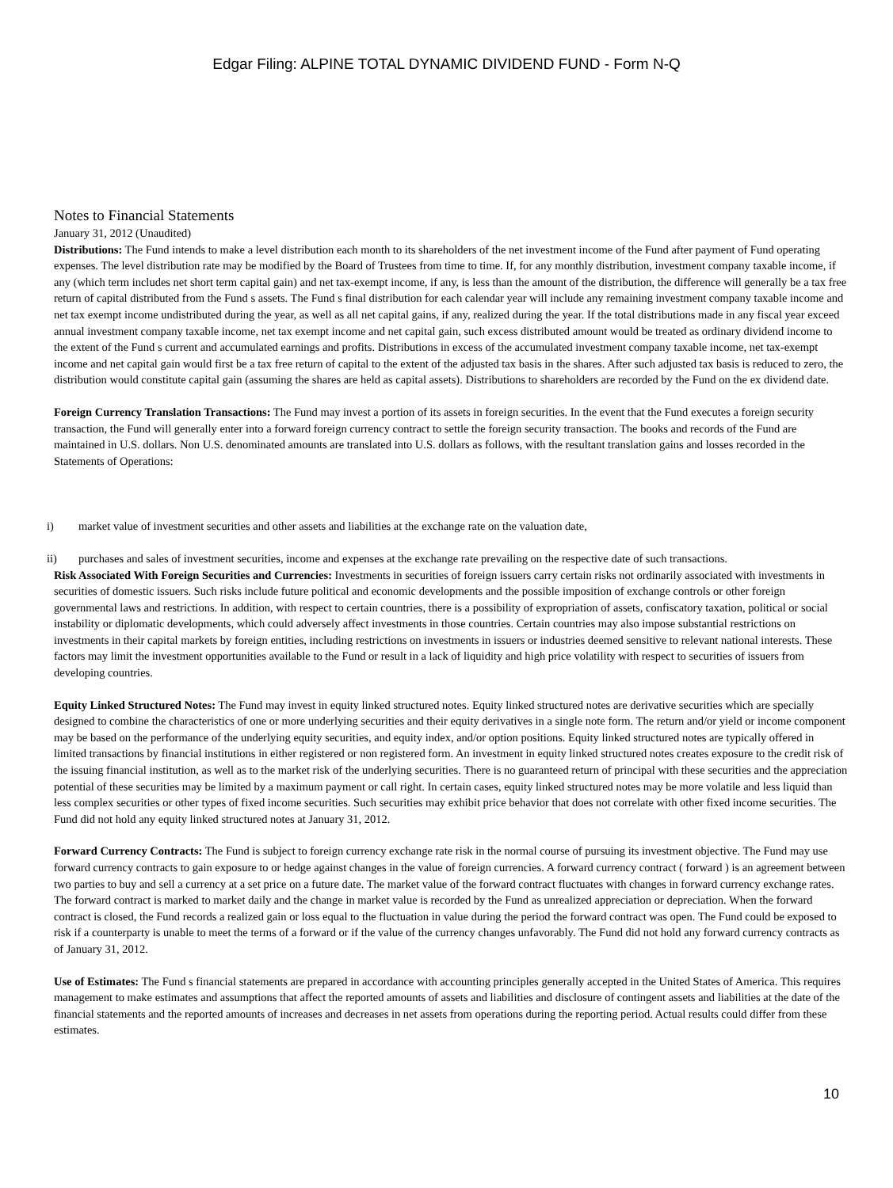Edgar Filing: ALPINE TOTAL DYNAMIC DIVIDEND FUND - Form N-Q
Notes to Financial Statements
January 31, 2012 (Unaudited)
Distributions: The Fund intends to make a level distribution each month to its shareholders of the net investment income of the Fund after payment of Fund operating expenses. The level distribution rate may be modified by the Board of Trustees from time to time. If, for any monthly distribution, investment company taxable income, if any (which term includes net short term capital gain) and net tax-exempt income, if any, is less than the amount of the distribution, the difference will generally be a tax free return of capital distributed from the Fund s assets. The Fund s final distribution for each calendar year will include any remaining investment company taxable income and net tax exempt income undistributed during the year, as well as all net capital gains, if any, realized during the year. If the total distributions made in any fiscal year exceed annual investment company taxable income, net tax exempt income and net capital gain, such excess distributed amount would be treated as ordinary dividend income to the extent of the Fund s current and accumulated earnings and profits. Distributions in excess of the accumulated investment company taxable income, net tax-exempt income and net capital gain would first be a tax free return of capital to the extent of the adjusted tax basis in the shares. After such adjusted tax basis is reduced to zero, the distribution would constitute capital gain (assuming the shares are held as capital assets). Distributions to shareholders are recorded by the Fund on the ex dividend date.
Foreign Currency Translation Transactions: The Fund may invest a portion of its assets in foreign securities. In the event that the Fund executes a foreign security transaction, the Fund will generally enter into a forward foreign currency contract to settle the foreign security transaction. The books and records of the Fund are maintained in U.S. dollars. Non U.S. denominated amounts are translated into U.S. dollars as follows, with the resultant translation gains and losses recorded in the Statements of Operations:
i) market value of investment securities and other assets and liabilities at the exchange rate on the valuation date,
ii) purchases and sales of investment securities, income and expenses at the exchange rate prevailing on the respective date of such transactions.
Risk Associated With Foreign Securities and Currencies: Investments in securities of foreign issuers carry certain risks not ordinarily associated with investments in securities of domestic issuers. Such risks include future political and economic developments and the possible imposition of exchange controls or other foreign governmental laws and restrictions. In addition, with respect to certain countries, there is a possibility of expropriation of assets, confiscatory taxation, political or social instability or diplomatic developments, which could adversely affect investments in those countries. Certain countries may also impose substantial restrictions on investments in their capital markets by foreign entities, including restrictions on investments in issuers or industries deemed sensitive to relevant national interests. These factors may limit the investment opportunities available to the Fund or result in a lack of liquidity and high price volatility with respect to securities of issuers from developing countries.
Equity Linked Structured Notes: The Fund may invest in equity linked structured notes. Equity linked structured notes are derivative securities which are specially designed to combine the characteristics of one or more underlying securities and their equity derivatives in a single note form. The return and/or yield or income component may be based on the performance of the underlying equity securities, and equity index, and/or option positions. Equity linked structured notes are typically offered in limited transactions by financial institutions in either registered or non registered form. An investment in equity linked structured notes creates exposure to the credit risk of the issuing financial institution, as well as to the market risk of the underlying securities. There is no guaranteed return of principal with these securities and the appreciation potential of these securities may be limited by a maximum payment or call right. In certain cases, equity linked structured notes may be more volatile and less liquid than less complex securities or other types of fixed income securities. Such securities may exhibit price behavior that does not correlate with other fixed income securities. The Fund did not hold any equity linked structured notes at January 31, 2012.
Forward Currency Contracts: The Fund is subject to foreign currency exchange rate risk in the normal course of pursuing its investment objective. The Fund may use forward currency contracts to gain exposure to or hedge against changes in the value of foreign currencies. A forward currency contract ( forward ) is an agreement between two parties to buy and sell a currency at a set price on a future date. The market value of the forward contract fluctuates with changes in forward currency exchange rates. The forward contract is marked to market daily and the change in market value is recorded by the Fund as unrealized appreciation or depreciation. When the forward contract is closed, the Fund records a realized gain or loss equal to the fluctuation in value during the period the forward contract was open. The Fund could be exposed to risk if a counterparty is unable to meet the terms of a forward or if the value of the currency changes unfavorably. The Fund did not hold any forward currency contracts as of January 31, 2012.
Use of Estimates: The Fund s financial statements are prepared in accordance with accounting principles generally accepted in the United States of America. This requires management to make estimates and assumptions that affect the reported amounts of assets and liabilities and disclosure of contingent assets and liabilities at the date of the financial statements and the reported amounts of increases and decreases in net assets from operations during the reporting period. Actual results could differ from these estimates.
10